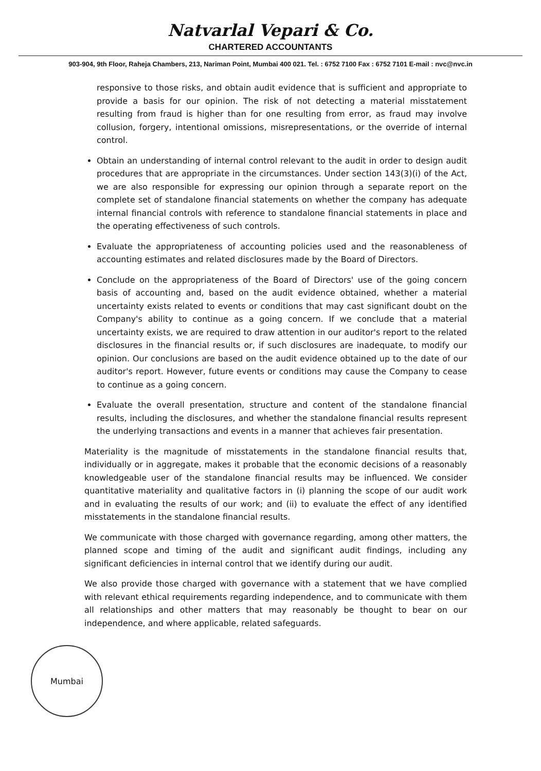Natvarlal Vepari & Co.
CHARTERED ACCOUNTANTS
903-904, 9th Floor, Raheja Chambers, 213, Nariman Point, Mumbai 400 021. Tel. : 6752 7100 Fax : 6752 7101 E-mail : nvc@nvc.in
responsive to those risks, and obtain audit evidence that is sufficient and appropriate to provide a basis for our opinion. The risk of not detecting a material misstatement resulting from fraud is higher than for one resulting from error, as fraud may involve collusion, forgery, intentional omissions, misrepresentations, or the override of internal control.
Obtain an understanding of internal control relevant to the audit in order to design audit procedures that are appropriate in the circumstances. Under section 143(3)(i) of the Act, we are also responsible for expressing our opinion through a separate report on the complete set of standalone financial statements on whether the company has adequate internal financial controls with reference to standalone financial statements in place and the operating effectiveness of such controls.
Evaluate the appropriateness of accounting policies used and the reasonableness of accounting estimates and related disclosures made by the Board of Directors.
Conclude on the appropriateness of the Board of Directors' use of the going concern basis of accounting and, based on the audit evidence obtained, whether a material uncertainty exists related to events or conditions that may cast significant doubt on the Company's ability to continue as a going concern. If we conclude that a material uncertainty exists, we are required to draw attention in our auditor's report to the related disclosures in the financial results or, if such disclosures are inadequate, to modify our opinion. Our conclusions are based on the audit evidence obtained up to the date of our auditor's report. However, future events or conditions may cause the Company to cease to continue as a going concern.
Evaluate the overall presentation, structure and content of the standalone financial results, including the disclosures, and whether the standalone financial results represent the underlying transactions and events in a manner that achieves fair presentation.
Materiality is the magnitude of misstatements in the standalone financial results that, individually or in aggregate, makes it probable that the economic decisions of a reasonably knowledgeable user of the standalone financial results may be influenced. We consider quantitative materiality and qualitative factors in (i) planning the scope of our audit work and in evaluating the results of our work; and (ii) to evaluate the effect of any identified misstatements in the standalone financial results.
We communicate with those charged with governance regarding, among other matters, the planned scope and timing of the audit and significant audit findings, including any significant deficiencies in internal control that we identify during our audit.
We also provide those charged with governance with a statement that we have complied with relevant ethical requirements regarding independence, and to communicate with them all relationships and other matters that may reasonably be thought to bear on our independence, and where applicable, related safeguards.
Mumbai